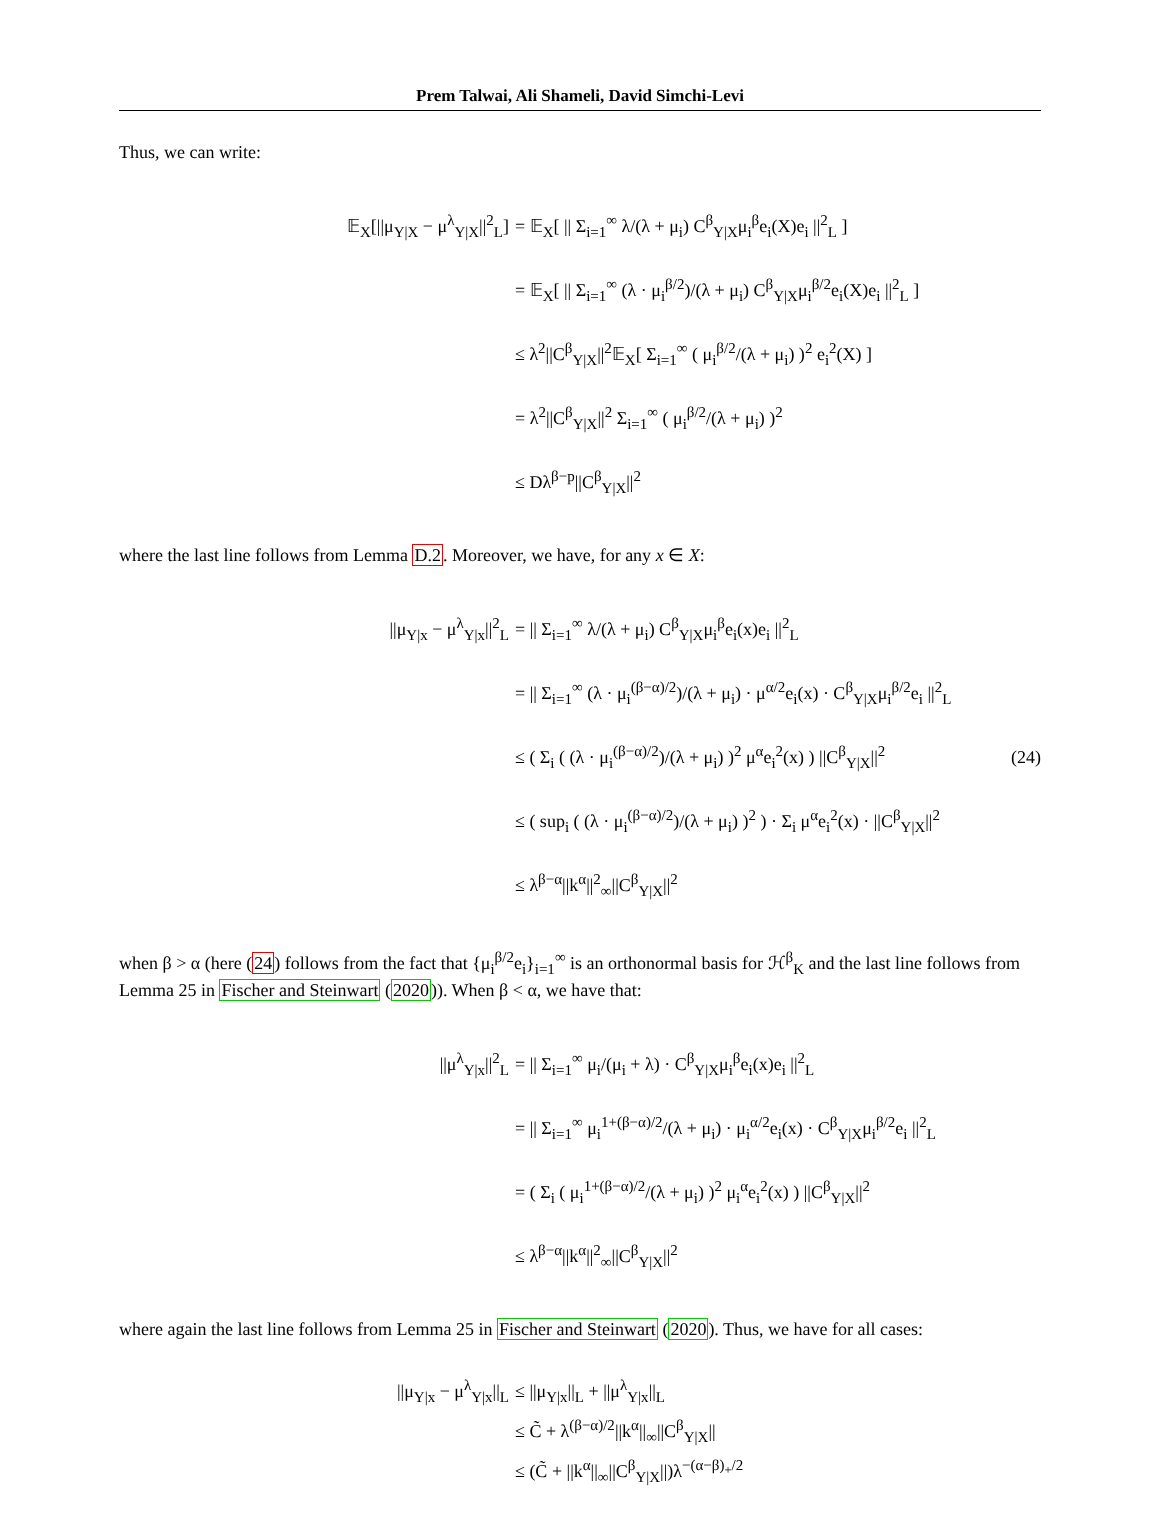Prem Talwai, Ali Shameli, David Simchi-Levi
Thus, we can write:
𝔼<sub>X</sub>[||μ<sub>Y|X</sub> − μ<sup>λ</sup><sub>Y|X</sub>||<sup>2</sup><sub>L</sub>]
= 𝔼<sub>X</sub>[ || Σ<sub>i=1</sub><sup>∞</sup> λ/(λ + μ<sub>i</sub>) C<sup>β</sup><sub>Y|X</sub>μ<sub>i</sub><sup>β</sup>e<sub>i</sub>(X)e<sub>i</sub> ||<sup>2</sup><sub>L</sub> ]
= 𝔼<sub>X</sub>[ || Σ<sub>i=1</sub><sup>∞</sup> (λ · μ<sub>i</sub><sup>β/2</sup>)/(λ + μ<sub>i</sub>) C<sup>β</sup><sub>Y|X</sub>μ<sub>i</sub><sup>β/2</sup>e<sub>i</sub>(X)e<sub>i</sub> ||<sup>2</sup><sub>L</sub> ]
≤ λ<sup>2</sup>||C<sup>β</sup><sub>Y|X</sub>||<sup>2</sup>𝔼<sub>X</sub>[ Σ<sub>i=1</sub><sup>∞</sup> ( μ<sub>i</sub><sup>β/2</sup>/(λ + μ<sub>i</sub>) )<sup>2</sup> e<sub>i</sub><sup>2</sup>(X) ]
= λ<sup>2</sup>||C<sup>β</sup><sub>Y|X</sub>||<sup>2</sup> Σ<sub>i=1</sub><sup>∞</sup> ( μ<sub>i</sub><sup>β/2</sup>/(λ + μ<sub>i</sub>) )<sup>2</sup>
≤ Dλ<sup>β−p</sup>||C<sup>β</sup><sub>Y|X</sub>||<sup>2</sup>
where the last line follows from Lemma D.2. Moreover, we have, for any x ∈ X:
||μ<sub>Y|x</sub> − μ<sup>λ</sup><sub>Y|x</sub>||<sup>2</sup><sub>L</sub>
= || Σ<sub>i=1</sub><sup>∞</sup> λ/(λ + μ<sub>i</sub>) C<sup>β</sup><sub>Y|X</sub>μ<sub>i</sub><sup>β</sup>e<sub>i</sub>(x)e<sub>i</sub> ||<sup>2</sup><sub>L</sub>
= || Σ<sub>i=1</sub><sup>∞</sup> (λ · μ<sub>i</sub><sup>(β−α)/2</sup>)/(λ + μ<sub>i</sub>) · μ<sup>α/2</sup>e<sub>i</sub>(x) · C<sup>β</sup><sub>Y|X</sub>μ<sub>i</sub><sup>β/2</sup>e<sub>i</sub> ||<sup>2</sup><sub>L</sub>
≤ ( Σ<sub>i</sub> ( (λ · μ<sub>i</sub><sup>(β−α)/2</sup>)/(λ + μ<sub>i</sub>) )<sup>2</sup> μ<sup>α</sup>e<sub>i</sub><sup>2</sup>(x) ) ||C<sup>β</sup><sub>Y|X</sub>||<sup>2</sup>
(24)
≤ ( sup<sub>i</sub> ( (λ · μ<sub>i</sub><sup>(β−α)/2</sup>)/(λ + μ<sub>i</sub>) )<sup>2</sup> ) · Σ<sub>i</sub> μ<sup>α</sup>e<sub>i</sub><sup>2</sup>(x) · ||C<sup>β</sup><sub>Y|X</sub>||<sup>2</sup>
≤ λ<sup>β−α</sup>||k<sup>α</sup>||<sup>2</sup><sub>∞</sub>||C<sup>β</sup><sub>Y|X</sub>||<sup>2</sup>
when β > α (here (24) follows from the fact that {μ<sub>i</sub><sup>β/2</sup>e<sub>i</sub>}<sub>i=1</sub><sup>∞</sup> is an orthonormal basis for ℋ<sup>β</sup><sub>K</sub> and the last line follows from Lemma 25 in Fischer and Steinwart (2020)). When β < α, we have that:
||μ<sup>λ</sup><sub>Y|x</sub>||<sup>2</sup><sub>L</sub>
= || Σ<sub>i=1</sub><sup>∞</sup> μ<sub>i</sub>/(μ<sub>i</sub> + λ) · C<sup>β</sup><sub>Y|X</sub>μ<sub>i</sub><sup>β</sup>e<sub>i</sub>(x)e<sub>i</sub> ||<sup>2</sup><sub>L</sub>
= || Σ<sub>i=1</sub><sup>∞</sup> μ<sub>i</sub><sup>1+(β−α)/2</sup>/(λ + μ<sub>i</sub>) · μ<sub>i</sub><sup>α/2</sup>e<sub>i</sub>(x) · C<sup>β</sup><sub>Y|X</sub>μ<sub>i</sub><sup>β/2</sup>e<sub>i</sub> ||<sup>2</sup><sub>L</sub>
= ( Σ<sub>i</sub> ( μ<sub>i</sub><sup>1+(β−α)/2</sup>/(λ + μ<sub>i</sub>) )<sup>2</sup> μ<sub>i</sub><sup>α</sup>e<sub>i</sub><sup>2</sup>(x) ) ||C<sup>β</sup><sub>Y|X</sub>||<sup>2</sup>
≤ λ<sup>β−α</sup>||k<sup>α</sup>||<sup>2</sup><sub>∞</sub>||C<sup>β</sup><sub>Y|X</sub>||<sup>2</sup>
where again the last line follows from Lemma 25 in Fischer and Steinwart (2020). Thus, we have for all cases:
||μ<sub>Y|x</sub> − μ<sup>λ</sup><sub>Y|x</sub>||<sub>L</sub> ≤ ||μ<sub>Y|x</sub>||<sub>L</sub> + ||μ<sup>λ</sup><sub>Y|x</sub>||<sub>L</sub>
≤ C̃ + λ<sup>(β−α)/2</sup>||k<sup>α</sup>||<sub>∞</sub>||C<sup>β</sup><sub>Y|X</sub>||
≤ (C̃ + ||k<sup>α</sup>||<sub>∞</sub>||C<sup>β</sup><sub>Y|X</sub>||)λ<sup>−(α−β)<sub>+</sub>/2</sup>